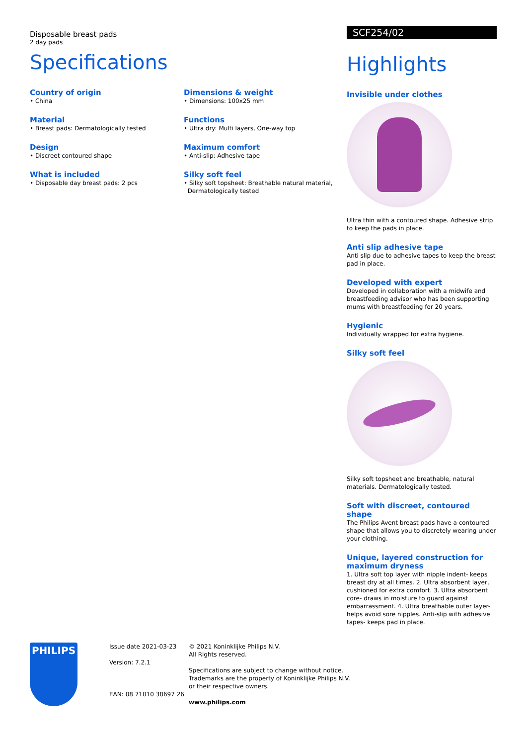Disposable breast pads
2 day pads
Specifications
Country of origin
• China
Material
• Breast pads: Dermatologically tested
Design
• Discreet contoured shape
What is included
• Disposable day breast pads: 2 pcs
Dimensions & weight
• Dimensions: 100x25 mm
Functions
• Ultra dry: Multi layers, One-way top
Maximum comfort
• Anti-slip: Adhesive tape
Silky soft feel
• Silky soft topsheet: Breathable natural material,
Dermatologically tested
SCF254/02
Highlights
Invisible under clothes
Ultra thin with a contoured shape. Adhesive strip to keep the pads in place.
Anti slip adhesive tape
Anti slip due to adhesive tapes to keep the breast pad in place.
Developed with expert
Developed in collaboration with a midwife and breastfeeding advisor who has been supporting mums with breastfeeding for 20 years.
Hygienic
Individually wrapped for extra hygiene.
Silky soft feel
Silky soft topsheet and breathable, natural materials. Dermatologically tested.
Soft with discreet, contoured shape
The Philips Avent breast pads have a contoured shape that allows you to discretely wearing under your clothing.
Unique, layered construction for maximum dryness
1. Ultra soft top layer with nipple indent- keeps breast dry at all times. 2. Ultra absorbent layer, cushioned for extra comfort. 3. Ultra absorbent core- draws in moisture to guard against embarrassment. 4. Ultra breathable outer layer- helps avoid sore nipples. Anti-slip with adhesive tapes- keeps pad in place.
PHILIPS
Issue date 2021-03-23
Version: 7.2.1
EAN: 08 71010 38697 26
© 2021 Koninklijke Philips N.V.
All Rights reserved.
Specifications are subject to change without notice.
Trademarks are the property of Koninklijke Philips N.V.
or their respective owners.
www.philips.com